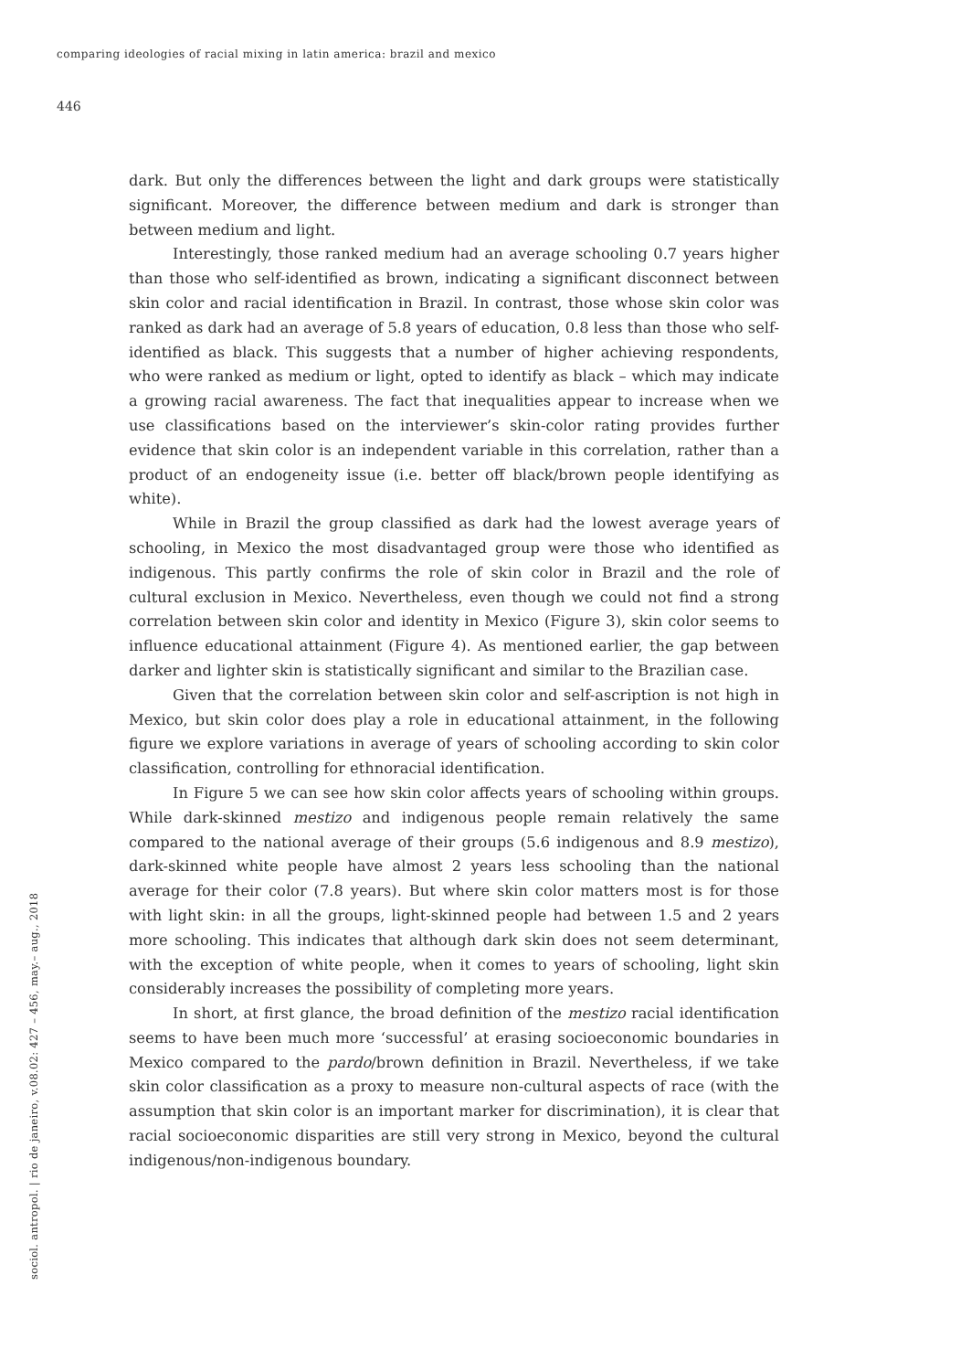comparing ideologies of racial mixing in latin america: brazil and mexico
446
dark. But only the differences between the light and dark groups were statistically significant. Moreover, the difference between medium and dark is stronger than between medium and light.
Interestingly, those ranked medium had an average schooling 0.7 years higher than those who self-identified as brown, indicating a significant disconnect between skin color and racial identification in Brazil. In contrast, those whose skin color was ranked as dark had an average of 5.8 years of education, 0.8 less than those who self-identified as black. This suggests that a number of higher achieving respondents, who were ranked as medium or light, opted to identify as black – which may indicate a growing racial awareness. The fact that inequalities appear to increase when we use classifications based on the interviewer’s skin-color rating provides further evidence that skin color is an independent variable in this correlation, rather than a product of an endogeneity issue (i.e. better off black/brown people identifying as white).
While in Brazil the group classified as dark had the lowest average years of schooling, in Mexico the most disadvantaged group were those who identified as indigenous. This partly confirms the role of skin color in Brazil and the role of cultural exclusion in Mexico. Nevertheless, even though we could not find a strong correlation between skin color and identity in Mexico (Figure 3), skin color seems to influence educational attainment (Figure 4). As mentioned earlier, the gap between darker and lighter skin is statistically significant and similar to the Brazilian case.
Given that the correlation between skin color and self-ascription is not high in Mexico, but skin color does play a role in educational attainment, in the following figure we explore variations in average of years of schooling according to skin color classification, controlling for ethnoracial identification.
In Figure 5 we can see how skin color affects years of schooling within groups. While dark-skinned mestizo and indigenous people remain relatively the same compared to the national average of their groups (5.6 indigenous and 8.9 mestizo), dark-skinned white people have almost 2 years less schooling than the national average for their color (7.8 years). But where skin color matters most is for those with light skin: in all the groups, light-skinned people had between 1.5 and 2 years more schooling. This indicates that although dark skin does not seem determinant, with the exception of white people, when it comes to years of schooling, light skin considerably increases the possibility of completing more years.
In short, at first glance, the broad definition of the mestizo racial identification seems to have been much more ‘successful’ at erasing socioeconomic boundaries in Mexico compared to the pardo/brown definition in Brazil. Nevertheless, if we take skin color classification as a proxy to measure non-cultural aspects of race (with the assumption that skin color is an important marker for discrimination), it is clear that racial socioeconomic disparities are still very strong in Mexico, beyond the cultural indigenous/non-indigenous boundary.
sociol. antropol. | rio de janeiro, v.08.02: 427 – 456, may.– aug., 2018